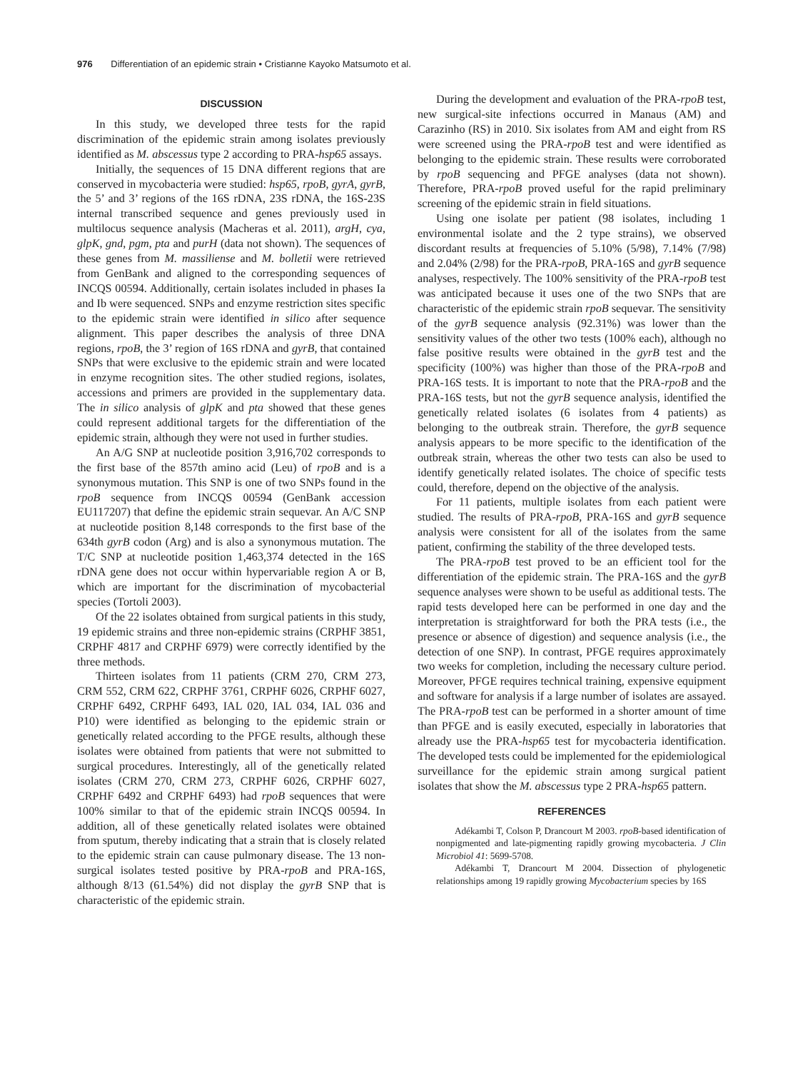976 Differentiation of an epidemic strain • Cristianne Kayoko Matsumoto et al.
DISCUSSION
In this study, we developed three tests for the rapid discrimination of the epidemic strain among isolates previously identified as M. abscessus type 2 according to PRA-hsp65 assays.
Initially, the sequences of 15 DNA different regions that are conserved in mycobacteria were studied: hsp65, rpoB, gyrA, gyrB, the 5’ and 3’ regions of the 16S rDNA, 23S rDNA, the 16S-23S internal transcribed sequence and genes previously used in multilocus sequence analysis (Macheras et al. 2011), argH, cya, glpK, gnd, pgm, pta and purH (data not shown). The sequences of these genes from M. massiliense and M. bolletii were retrieved from GenBank and aligned to the corresponding sequences of INCQS 00594. Additionally, certain isolates included in phases Ia and Ib were sequenced. SNPs and enzyme restriction sites specific to the epidemic strain were identified in silico after sequence alignment. This paper describes the analysis of three DNA regions, rpoB, the 3’ region of 16S rDNA and gyrB, that contained SNPs that were exclusive to the epidemic strain and were located in enzyme recognition sites. The other studied regions, isolates, accessions and primers are provided in the supplementary data. The in silico analysis of glpK and pta showed that these genes could represent additional targets for the differentiation of the epidemic strain, although they were not used in further studies.
An A/G SNP at nucleotide position 3,916,702 corresponds to the first base of the 857th amino acid (Leu) of rpoB and is a synonymous mutation. This SNP is one of two SNPs found in the rpoB sequence from INCQS 00594 (GenBank accession EU117207) that define the epidemic strain sequevar. An A/C SNP at nucleotide position 8,148 corresponds to the first base of the 634th gyrB codon (Arg) and is also a synonymous mutation. The T/C SNP at nucleotide position 1,463,374 detected in the 16S rDNA gene does not occur within hypervariable region A or B, which are important for the discrimination of mycobacterial species (Tortoli 2003).
Of the 22 isolates obtained from surgical patients in this study, 19 epidemic strains and three non-epidemic strains (CRPHF 3851, CRPHF 4817 and CRPHF 6979) were correctly identified by the three methods.
Thirteen isolates from 11 patients (CRM 270, CRM 273, CRM 552, CRM 622, CRPHF 3761, CRPHF 6026, CRPHF 6027, CRPHF 6492, CRPHF 6493, IAL 020, IAL 034, IAL 036 and P10) were identified as belonging to the epidemic strain or genetically related according to the PFGE results, although these isolates were obtained from patients that were not submitted to surgical procedures. Interestingly, all of the genetically related isolates (CRM 270, CRM 273, CRPHF 6026, CRPHF 6027, CRPHF 6492 and CRPHF 6493) had rpoB sequences that were 100% similar to that of the epidemic strain INCQS 00594. In addition, all of these genetically related isolates were obtained from sputum, thereby indicating that a strain that is closely related to the epidemic strain can cause pulmonary disease. The 13 non-surgical isolates tested positive by PRA-rpoB and PRA-16S, although 8/13 (61.54%) did not display the gyrB SNP that is characteristic of the epidemic strain.
During the development and evaluation of the PRA-rpoB test, new surgical-site infections occurred in Manaus (AM) and Carazinho (RS) in 2010. Six isolates from AM and eight from RS were screened using the PRA-rpoB test and were identified as belonging to the epidemic strain. These results were corroborated by rpoB sequencing and PFGE analyses (data not shown). Therefore, PRA-rpoB proved useful for the rapid preliminary screening of the epidemic strain in field situations.
Using one isolate per patient (98 isolates, including 1 environmental isolate and the 2 type strains), we observed discordant results at frequencies of 5.10% (5/98), 7.14% (7/98) and 2.04% (2/98) for the PRA-rpoB, PRA-16S and gyrB sequence analyses, respectively. The 100% sensitivity of the PRA-rpoB test was anticipated because it uses one of the two SNPs that are characteristic of the epidemic strain rpoB sequevar. The sensitivity of the gyrB sequence analysis (92.31%) was lower than the sensitivity values of the other two tests (100% each), although no false positive results were obtained in the gyrB test and the specificity (100%) was higher than those of the PRA-rpoB and PRA-16S tests. It is important to note that the PRA-rpoB and the PRA-16S tests, but not the gyrB sequence analysis, identified the genetically related isolates (6 isolates from 4 patients) as belonging to the outbreak strain. Therefore, the gyrB sequence analysis appears to be more specific to the identification of the outbreak strain, whereas the other two tests can also be used to identify genetically related isolates. The choice of specific tests could, therefore, depend on the objective of the analysis.
For 11 patients, multiple isolates from each patient were studied. The results of PRA-rpoB, PRA-16S and gyrB sequence analysis were consistent for all of the isolates from the same patient, confirming the stability of the three developed tests.
The PRA-rpoB test proved to be an efficient tool for the differentiation of the epidemic strain. The PRA-16S and the gyrB sequence analyses were shown to be useful as additional tests. The rapid tests developed here can be performed in one day and the interpretation is straightforward for both the PRA tests (i.e., the presence or absence of digestion) and sequence analysis (i.e., the detection of one SNP). In contrast, PFGE requires approximately two weeks for completion, including the necessary culture period. Moreover, PFGE requires technical training, expensive equipment and software for analysis if a large number of isolates are assayed. The PRA-rpoB test can be performed in a shorter amount of time than PFGE and is easily executed, especially in laboratories that already use the PRA-hsp65 test for mycobacteria identification. The developed tests could be implemented for the epidemiological surveillance for the epidemic strain among surgical patient isolates that show the M. abscessus type 2 PRA-hsp65 pattern.
REFERENCES
Adékambi T, Colson P, Drancourt M 2003. rpoB-based identification of nonpigmented and late-pigmenting rapidly growing mycobacteria. J Clin Microbiol 41: 5699-5708.
Adékambi T, Drancourt M 2004. Dissection of phylogenetic relationships among 19 rapidly growing Mycobacterium species by 16S